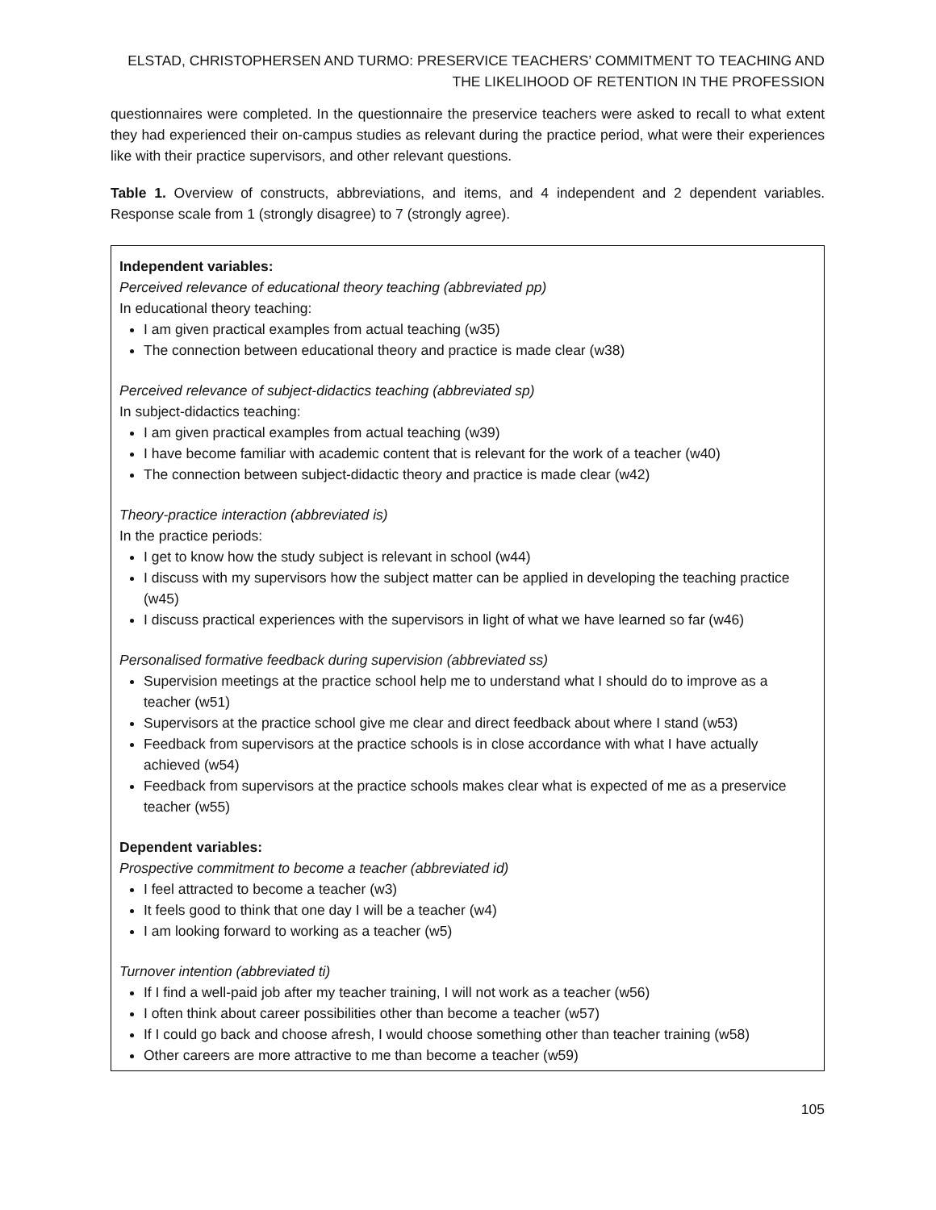ELSTAD, CHRISTOPHERSEN AND TURMO: PRESERVICE TEACHERS’ COMMITMENT TO TEACHING AND THE LIKELIHOOD OF RETENTION IN THE PROFESSION
questionnaires were completed. In the questionnaire the preservice teachers were asked to recall to what extent they had experienced their on-campus studies as relevant during the practice period, what were their experiences like with their practice supervisors, and other relevant questions.
Table 1. Overview of constructs, abbreviations, and items, and 4 independent and 2 dependent variables. Response scale from 1 (strongly disagree) to 7 (strongly agree).
Independent variables:
Perceived relevance of educational theory teaching (abbreviated pp)
In educational theory teaching:
I am given practical examples from actual teaching (w35)
The connection between educational theory and practice is made clear (w38)
Perceived relevance of subject-didactics teaching (abbreviated sp)
In subject-didactics teaching:
I am given practical examples from actual teaching (w39)
I have become familiar with academic content that is relevant for the work of a teacher (w40)
The connection between subject-didactic theory and practice is made clear (w42)
Theory-practice interaction (abbreviated is)
In the practice periods:
I get to know how the study subject is relevant in school (w44)
I discuss with my supervisors how the subject matter can be applied in developing the teaching practice (w45)
I discuss practical experiences with the supervisors in light of what we have learned so far (w46)
Personalised formative feedback during supervision (abbreviated ss)
Supervision meetings at the practice school help me to understand what I should do to improve as a teacher (w51)
Supervisors at the practice school give me clear and direct feedback about where I stand (w53)
Feedback from supervisors at the practice schools is in close accordance with what I have actually achieved (w54)
Feedback from supervisors at the practice schools makes clear what is expected of me as a preservice teacher (w55)
Dependent variables:
Prospective commitment to become a teacher (abbreviated id)
I feel attracted to become a teacher (w3)
It feels good to think that one day I will be a teacher (w4)
I am looking forward to working as a teacher (w5)
Turnover intention (abbreviated ti)
If I find a well-paid job after my teacher training, I will not work as a teacher (w56)
I often think about career possibilities other than become a teacher (w57)
If I could go back and choose afresh, I would choose something other than teacher training (w58)
Other careers are more attractive to me than become a teacher (w59)
105